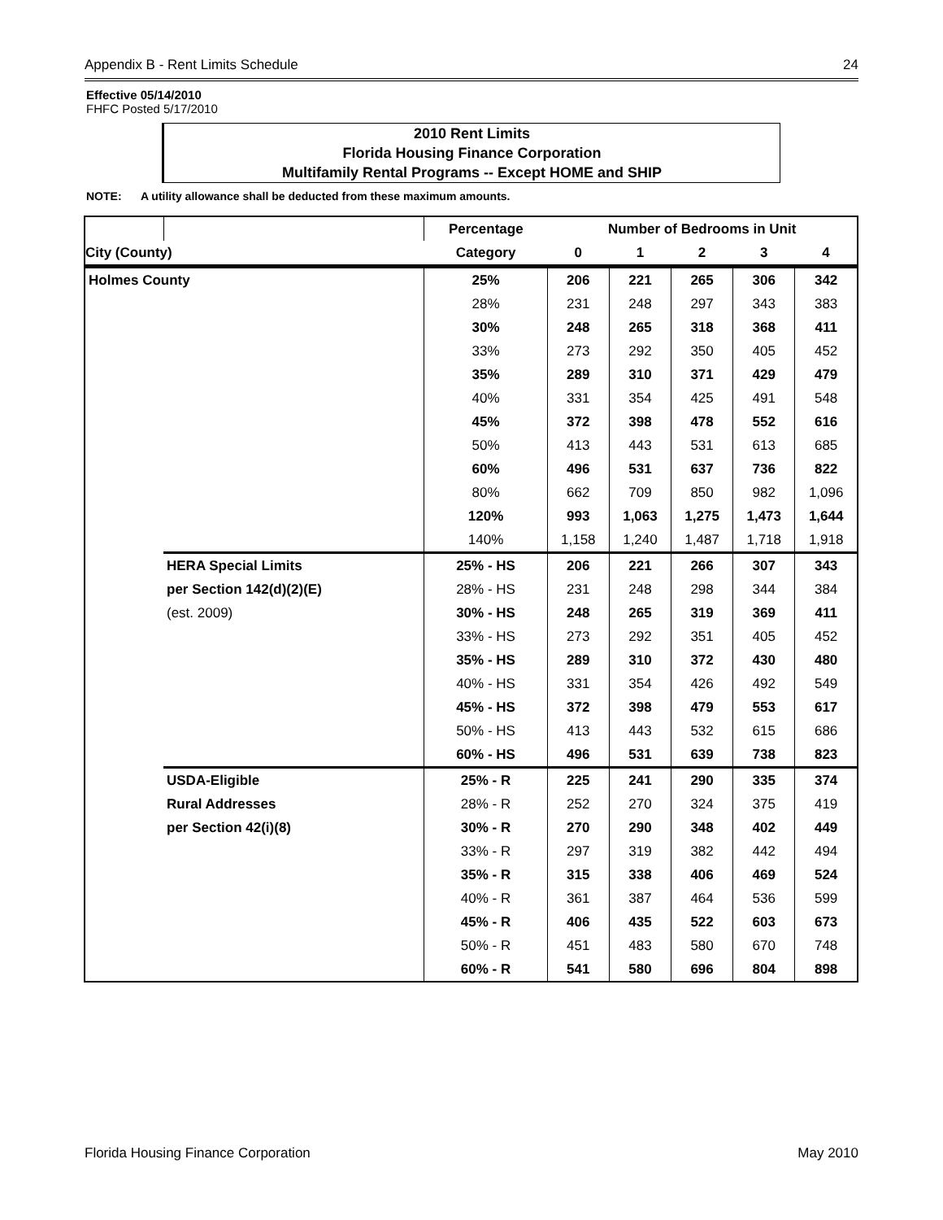Appendix B - Rent Limits Schedule 24
Effective 05/14/2010
FHFC Posted 5/17/2010
2010 Rent Limits
Florida Housing Finance Corporation
Multifamily Rental Programs -- Except HOME and SHIP
NOTE: A utility allowance shall be deducted from these maximum amounts.
| | | Percentage | Number of Bedrooms in Unit | | | | |
| --- | --- | --- | --- | --- | --- | --- | --- |
| City (County) | | Category | 0 | 1 | 2 | 3 | 4 |
| Holmes County | | 25% | 206 | 221 | 265 | 306 | 342 |
| | | 28% | 231 | 248 | 297 | 343 | 383 |
| | | 30% | 248 | 265 | 318 | 368 | 411 |
| | | 33% | 273 | 292 | 350 | 405 | 452 |
| | | 35% | 289 | 310 | 371 | 429 | 479 |
| | | 40% | 331 | 354 | 425 | 491 | 548 |
| | | 45% | 372 | 398 | 478 | 552 | 616 |
| | | 50% | 413 | 443 | 531 | 613 | 685 |
| | | 60% | 496 | 531 | 637 | 736 | 822 |
| | | 80% | 662 | 709 | 850 | 982 | 1,096 |
| | | 120% | 993 | 1,063 | 1,275 | 1,473 | 1,644 |
| | | 140% | 1,158 | 1,240 | 1,487 | 1,718 | 1,918 |
| | HERA Special Limits | 25% - HS | 206 | 221 | 266 | 307 | 343 |
| | per Section 142(d)(2)(E) | 28% - HS | 231 | 248 | 298 | 344 | 384 |
| | (est. 2009) | 30% - HS | 248 | 265 | 319 | 369 | 411 |
| | | 33% - HS | 273 | 292 | 351 | 405 | 452 |
| | | 35% - HS | 289 | 310 | 372 | 430 | 480 |
| | | 40% - HS | 331 | 354 | 426 | 492 | 549 |
| | | 45% - HS | 372 | 398 | 479 | 553 | 617 |
| | | 50% - HS | 413 | 443 | 532 | 615 | 686 |
| | | 60% - HS | 496 | 531 | 639 | 738 | 823 |
| | USDA-Eligible | 25% - R | 225 | 241 | 290 | 335 | 374 |
| | Rural Addresses | 28% - R | 252 | 270 | 324 | 375 | 419 |
| | per Section 42(i)(8) | 30% - R | 270 | 290 | 348 | 402 | 449 |
| | | 33% - R | 297 | 319 | 382 | 442 | 494 |
| | | 35% - R | 315 | 338 | 406 | 469 | 524 |
| | | 40% - R | 361 | 387 | 464 | 536 | 599 |
| | | 45% - R | 406 | 435 | 522 | 603 | 673 |
| | | 50% - R | 451 | 483 | 580 | 670 | 748 |
| | | 60% - R | 541 | 580 | 696 | 804 | 898 |
Florida Housing Finance Corporation May 2010